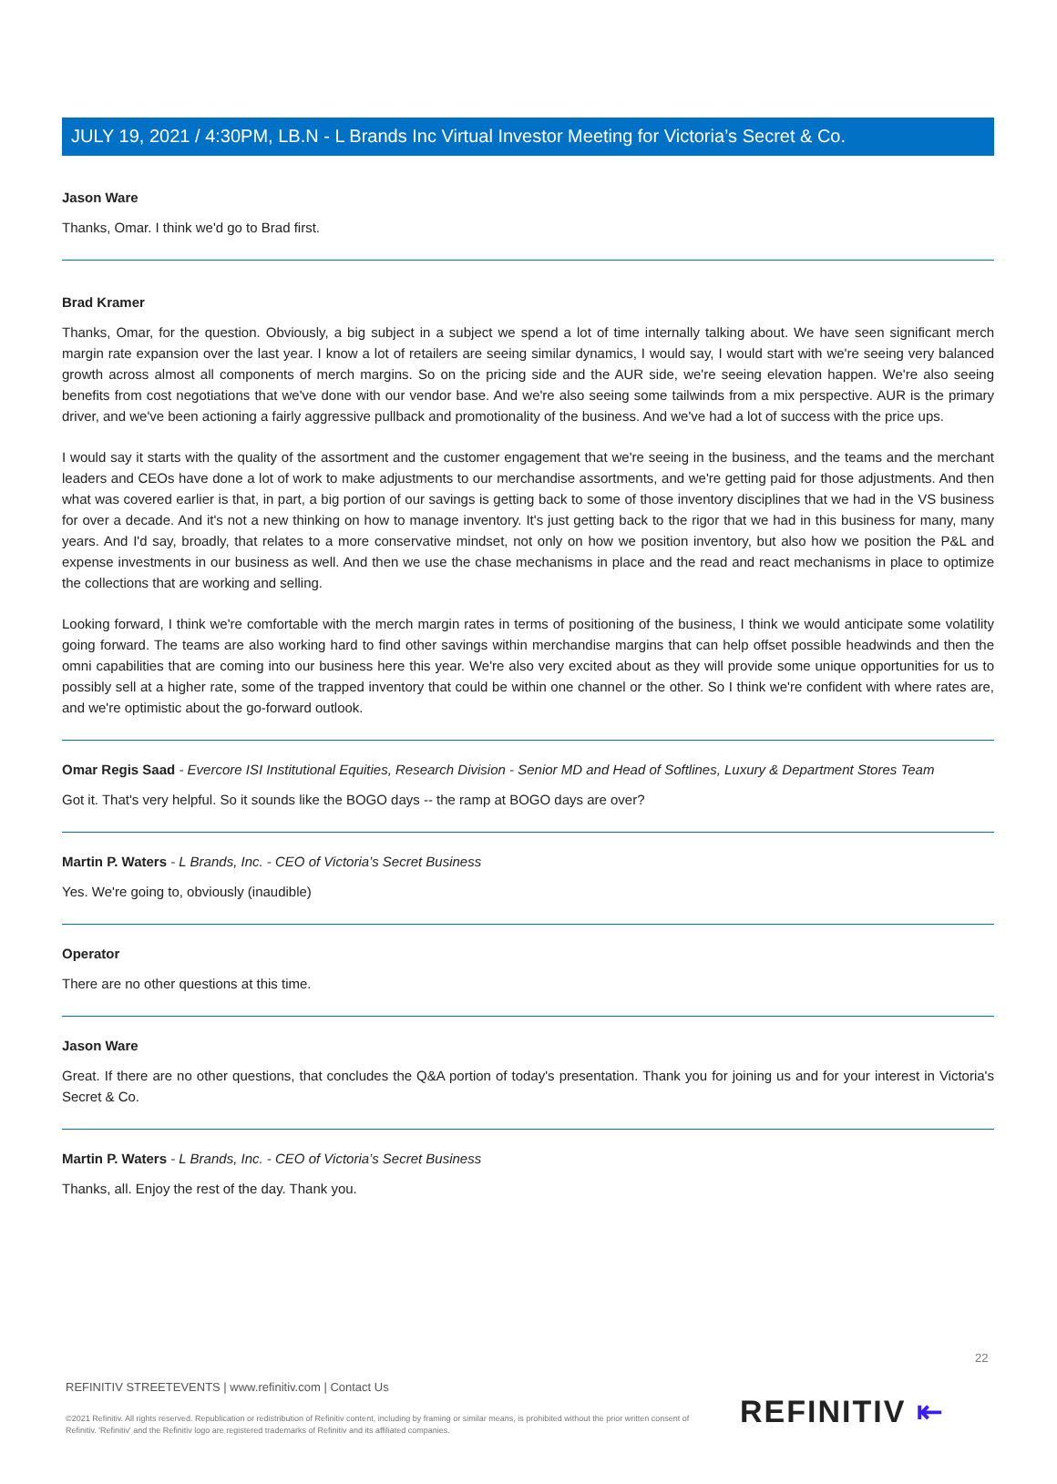JULY 19, 2021 / 4:30PM, LB.N - L Brands Inc Virtual Investor Meeting for Victoria’s Secret & Co.
Jason Ware
Thanks, Omar. I think we'd go to Brad first.
Brad Kramer
Thanks, Omar, for the question. Obviously, a big subject in a subject we spend a lot of time internally talking about. We have seen significant merch margin rate expansion over the last year. I know a lot of retailers are seeing similar dynamics, I would say, I would start with we're seeing very balanced growth across almost all components of merch margins. So on the pricing side and the AUR side, we're seeing elevation happen. We're also seeing benefits from cost negotiations that we've done with our vendor base. And we're also seeing some tailwinds from a mix perspective. AUR is the primary driver, and we've been actioning a fairly aggressive pullback and promotionality of the business. And we've had a lot of success with the price ups.
I would say it starts with the quality of the assortment and the customer engagement that we're seeing in the business, and the teams and the merchant leaders and CEOs have done a lot of work to make adjustments to our merchandise assortments, and we're getting paid for those adjustments. And then what was covered earlier is that, in part, a big portion of our savings is getting back to some of those inventory disciplines that we had in the VS business for over a decade. And it's not a new thinking on how to manage inventory. It's just getting back to the rigor that we had in this business for many, many years. And I'd say, broadly, that relates to a more conservative mindset, not only on how we position inventory, but also how we position the P&L and expense investments in our business as well. And then we use the chase mechanisms in place and the read and react mechanisms in place to optimize the collections that are working and selling.
Looking forward, I think we're comfortable with the merch margin rates in terms of positioning of the business, I think we would anticipate some volatility going forward. The teams are also working hard to find other savings within merchandise margins that can help offset possible headwinds and then the omni capabilities that are coming into our business here this year. We're also very excited about as they will provide some unique opportunities for us to possibly sell at a higher rate, some of the trapped inventory that could be within one channel or the other. So I think we're confident with where rates are, and we're optimistic about the go-forward outlook.
Omar Regis Saad - Evercore ISI Institutional Equities, Research Division - Senior MD and Head of Softlines, Luxury & Department Stores Team
Got it. That's very helpful. So it sounds like the BOGO days -- the ramp at BOGO days are over?
Martin P. Waters - L Brands, Inc. - CEO of Victoria’s Secret Business
Yes. We're going to, obviously (inaudible)
Operator
There are no other questions at this time.
Jason Ware
Great. If there are no other questions, that concludes the Q&A portion of today's presentation. Thank you for joining us and for your interest in Victoria's Secret & Co.
Martin P. Waters - L Brands, Inc. - CEO of Victoria’s Secret Business
Thanks, all. Enjoy the rest of the day. Thank you.
22
REFINITIV STREETEVENTS | www.refinitiv.com | Contact Us
©2021 Refinitiv. All rights reserved. Republication or redistribution of Refinitiv content, including by framing or similar means, is prohibited without the prior written consent of Refinitiv. 'Refinitiv' and the Refinitiv logo are registered trademarks of Refinitiv and its affiliated companies.
REFINITIV ⇤